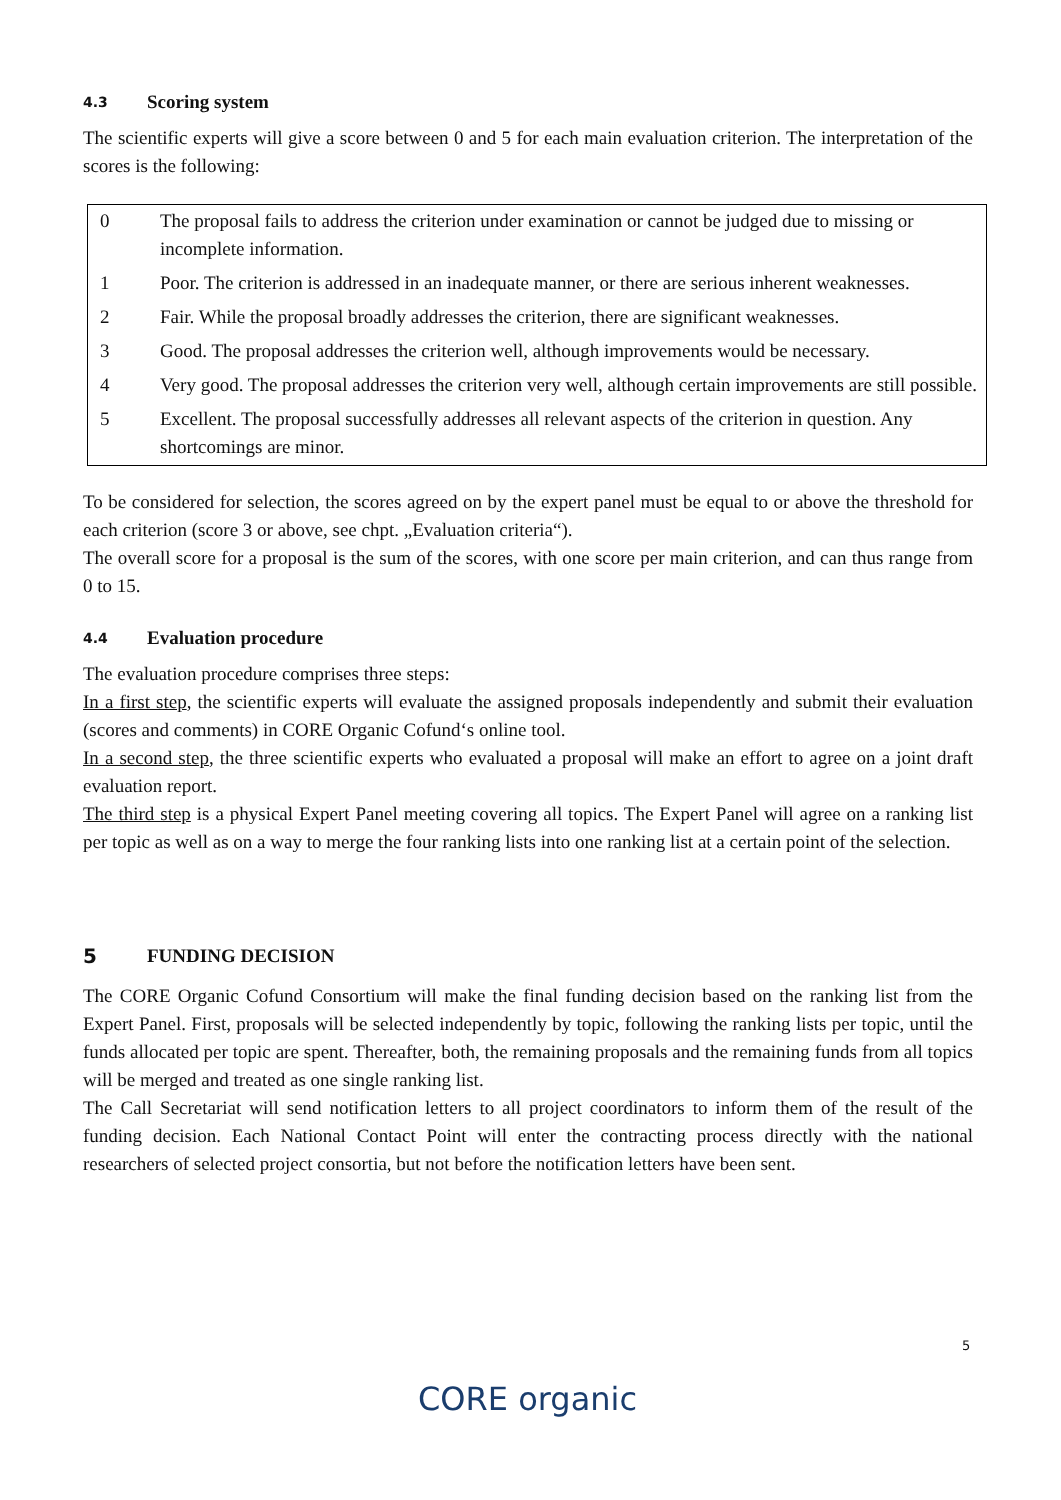4.3 Scoring system
The scientific experts will give a score between 0 and 5 for each main evaluation criterion. The interpretation of the scores is the following:
| 0 | The proposal fails to address the criterion under examination or cannot be judged due to missing or incomplete information. |
| 1 | Poor. The criterion is addressed in an inadequate manner, or there are serious inherent weaknesses. |
| 2 | Fair. While the proposal broadly addresses the criterion, there are significant weaknesses. |
| 3 | Good. The proposal addresses the criterion well, although improvements would be necessary. |
| 4 | Very good. The proposal addresses the criterion very well, although certain improvements are still possible. |
| 5 | Excellent. The proposal successfully addresses all relevant aspects of the criterion in question. Any shortcomings are minor. |
To be considered for selection, the scores agreed on by the expert panel must be equal to or above the threshold for each criterion (score 3 or above, see chpt. „Evaluation criteria“).
The overall score for a proposal is the sum of the scores, with one score per main criterion, and can thus range from 0 to 15.
4.4 Evaluation procedure
The evaluation procedure comprises three steps:
In a first step, the scientific experts will evaluate the assigned proposals independently and submit their evaluation (scores and comments) in CORE Organic Cofund‘s online tool.
In a second step, the three scientific experts who evaluated a proposal will make an effort to agree on a joint draft evaluation report.
The third step is a physical Expert Panel meeting covering all topics. The Expert Panel will agree on a ranking list per topic as well as on a way to merge the four ranking lists into one ranking list at a certain point of the selection.
5 FUNDING DECISION
The CORE Organic Cofund Consortium will make the final funding decision based on the ranking list from the Expert Panel. First, proposals will be selected independently by topic, following the ranking lists per topic, until the funds allocated per topic are spent. Thereafter, both, the remaining proposals and the remaining funds from all topics will be merged and treated as one single ranking list.
The Call Secretariat will send notification letters to all project coordinators to inform them of the result of the funding decision. Each National Contact Point will enter the contracting process directly with the national researchers of selected project consortia, but not before the notification letters have been sent.
5
CORE organic